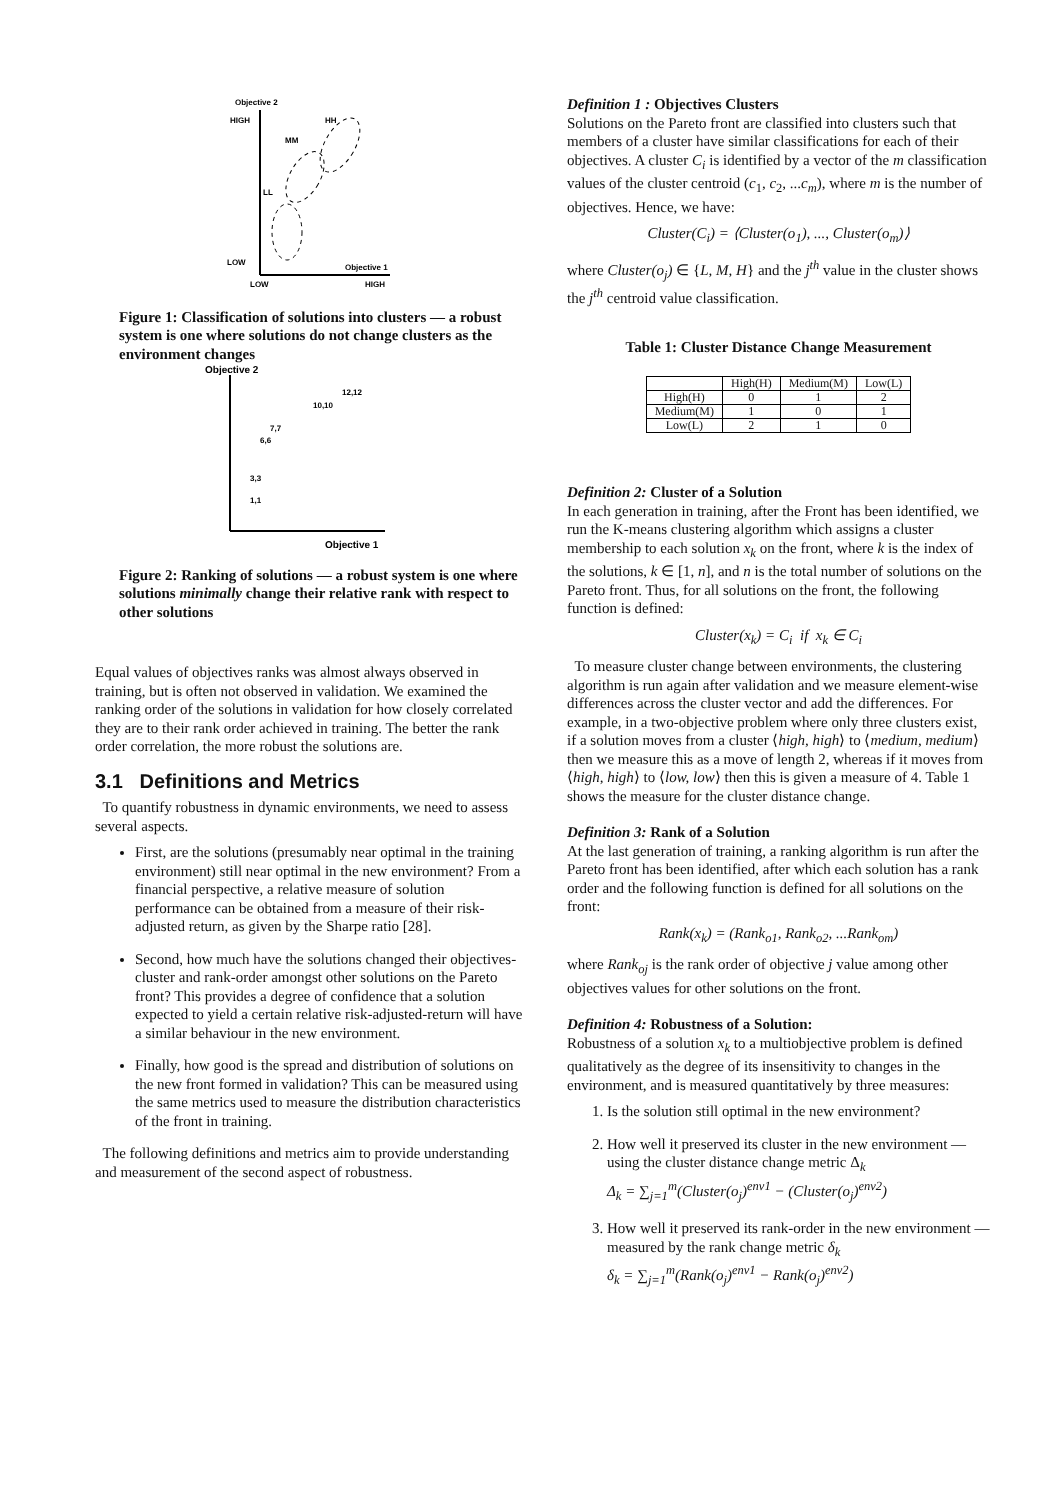Objective 2
HIGH
LOW
LOW
HIGH
Objective 1
HH
MM
LL
Figure 1: Classification of solutions into clusters — a robust system is one where solutions do not change clusters as the environment changes
Objective 2
Objective 1
1,1
3,3
6,6
7,7
10,10
12,12
Figure 2: Ranking of solutions — a robust system is one where solutions minimally change their relative rank with respect to other solutions
Equal values of objectives ranks was almost always observed in training, but is often not observed in validation. We examined the ranking order of the solutions in validation for how closely correlated they are to their rank order achieved in training. The better the rank order correlation, the more robust the solutions are.
3.1 Definitions and Metrics
To quantify robustness in dynamic environments, we need to assess several aspects.
First, are the solutions (presumably near optimal in the training environment) still near optimal in the new environment? From a financial perspective, a relative measure of solution performance can be obtained from a measure of their risk-adjusted return, as given by the Sharpe ratio [28].
Second, how much have the solutions changed their objectives-cluster and rank-order amongst other solutions on the Pareto front? This provides a degree of confidence that a solution expected to yield a certain relative risk-adjusted-return will have a similar behaviour in the new environment.
Finally, how good is the spread and distribution of solutions on the new front formed in validation? This can be measured using the same metrics used to measure the distribution characteristics of the front in training.
The following definitions and metrics aim to provide understanding and measurement of the second aspect of robustness.
Definition 1 : Objectives Clusters
Solutions on the Pareto front are classified into clusters such that members of a cluster have similar classifications for each of their objectives. A cluster C<sub>i</sub> is identified by a vector of the m classification values of the cluster centroid (c<sub>1</sub>, c<sub>2</sub>, ...c<sub>m</sub>), where m is the number of objectives. Hence, we have:
Cluster(C<sub>i</sub>) = ⟨Cluster(o<sub>1</sub>), ..., Cluster(o<sub>m</sub>)⟩
where Cluster(o<sub>j</sub>) ∈ {L, M, H} and the j<sup>th</sup> value in the cluster shows the j<sup>th</sup> centroid value classification.
Table 1: Cluster Distance Change Measurement
| | High(H) | Medium(M) | Low(L) |
| --- | --- | --- | --- |
| High(H) | 0 | 1 | 2 |
| Medium(M) | 1 | 0 | 1 |
| Low(L) | 2 | 1 | 0 |
Definition 2: Cluster of a Solution
In each generation in training, after the Front has been identified, we run the K-means clustering algorithm which assigns a cluster membership to each solution x<sub>k</sub> on the front, where k is the index of the solutions, k ∈ [1, n], and n is the total number of solutions on the Pareto front. Thus, for all solutions on the front, the following function is defined:
Cluster(x<sub>k</sub>) = C<sub>i</sub> if x<sub>k</sub> ∈ C<sub>i</sub>
To measure cluster change between environments, the clustering algorithm is run again after validation and we measure element-wise differences across the cluster vector and add the differences. For example, in a two-objective problem where only three clusters exist, if a solution moves from a cluster ⟨high, high⟩ to ⟨medium, medium⟩ then we measure this as a move of length 2, whereas if it moves from ⟨high, high⟩ to ⟨low, low⟩ then this is given a measure of 4. Table 1 shows the measure for the cluster distance change.
Definition 3: Rank of a Solution
At the last generation of training, a ranking algorithm is run after the Pareto front has been identified, after which each solution has a rank order and the following function is defined for all solutions on the front:
Rank(x<sub>k</sub>) = (Rank<sub>o1</sub>, Rank<sub>o2</sub>, ...Rank<sub>om</sub>)
where Rank<sub>oj</sub> is the rank order of objective j value among other objectives values for other solutions on the front.
Definition 4: Robustness of a Solution:
Robustness of a solution x<sub>k</sub> to a multiobjective problem is defined qualitatively as the degree of its insensitivity to changes in the environment, and is measured quantitatively by three measures:
1. Is the solution still optimal in the new environment?
2. How well it preserved its cluster in the new environment — using the cluster distance change metric Δ<sub>k</sub>
Δ<sub>k</sub> = ∑<sub>j=1</sub><sup>m</sup>(Cluster(o<sub>j</sub>)<sup>env1</sup> − (Cluster(o<sub>j</sub>)<sup>env2</sup>)
3. How well it preserved its rank-order in the new environment — measured by the rank change metric δ<sub>k</sub>
δ<sub>k</sub> = ∑<sub>j=1</sub><sup>m</sup>(Rank(o<sub>j</sub>)<sup>env1</sup> − Rank(o<sub>j</sub>)<sup>env2</sup>)